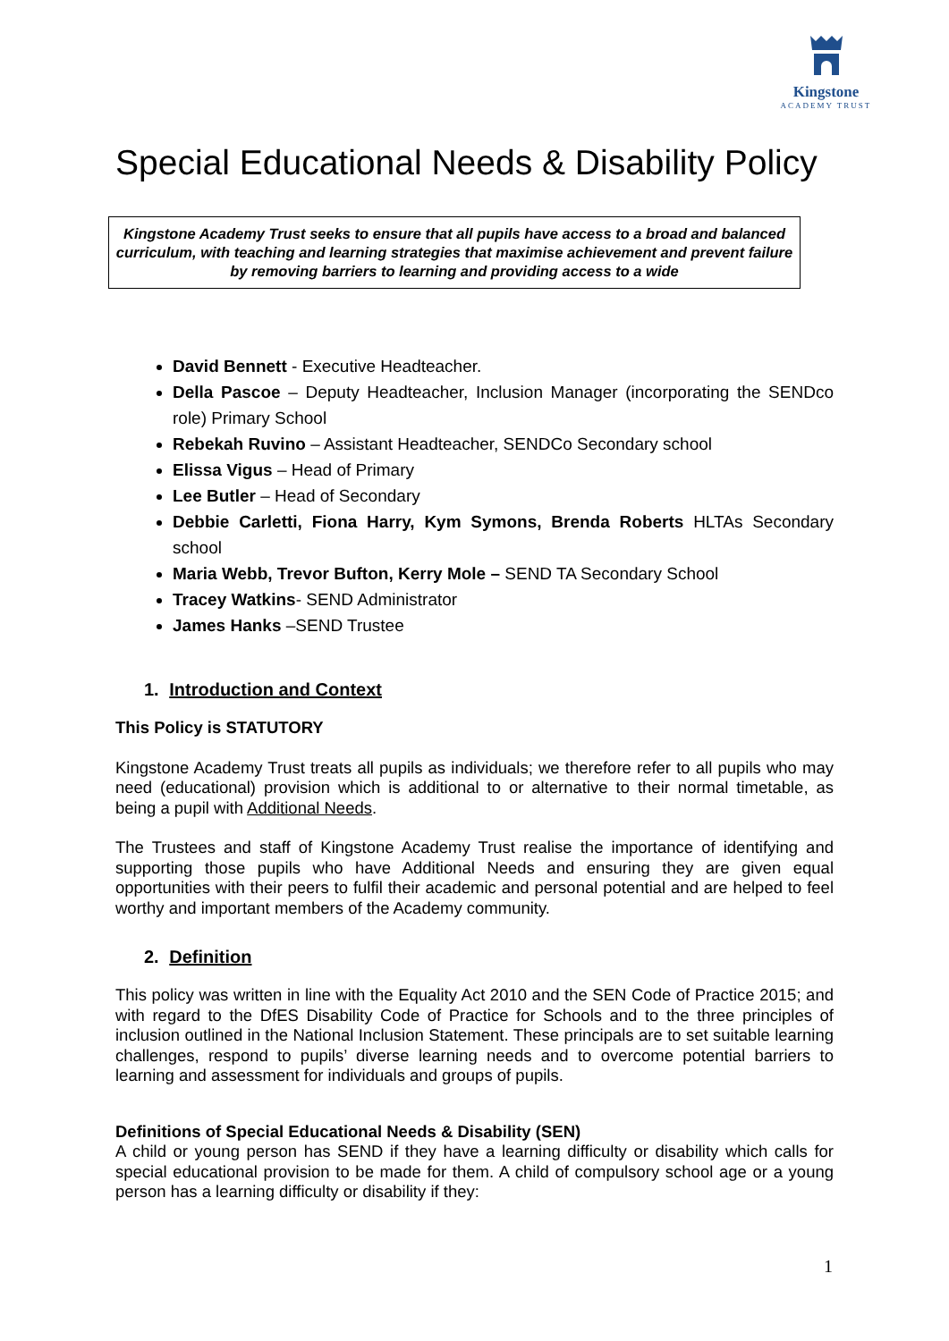Kingstone
ACADEMY TRUST
Special Educational Needs & Disability Policy
Kingstone Academy Trust seeks to ensure that all pupils have access to a broad and balanced curriculum, with teaching and learning strategies that maximise achievement and prevent failure by removing barriers to learning and providing access to a wide
David Bennett - Executive Headteacher.
Della Pascoe – Deputy Headteacher, Inclusion Manager (incorporating the SENDco role) Primary School
Rebekah Ruvino – Assistant Headteacher, SENDCo Secondary school
Elissa Vigus – Head of Primary
Lee Butler – Head of Secondary
Debbie Carletti, Fiona Harry, Kym Symons, Brenda Roberts HLTAs Secondary school
Maria Webb, Trevor Bufton, Kerry Mole – SEND TA Secondary School
Tracey Watkins- SEND Administrator
James Hanks –SEND Trustee
1. Introduction and Context
This Policy is STATUTORY
Kingstone Academy Trust treats all pupils as individuals; we therefore refer to all pupils who may need (educational) provision which is additional to or alternative to their normal timetable, as being a pupil with Additional Needs.
The Trustees and staff of Kingstone Academy Trust realise the importance of identifying and supporting those pupils who have Additional Needs and ensuring they are given equal opportunities with their peers to fulfil their academic and personal potential and are helped to feel worthy and important members of the Academy community.
2. Definition
This policy was written in line with the Equality Act 2010 and the SEN Code of Practice 2015; and with regard to the DfES Disability Code of Practice for Schools and to the three principles of inclusion outlined in the National Inclusion Statement. These principals are to set suitable learning challenges, respond to pupils’ diverse learning needs and to overcome potential barriers to learning and assessment for individuals and groups of pupils.
Definitions of Special Educational Needs & Disability (SEN)
A child or young person has SEND if they have a learning difficulty or disability which calls for special educational provision to be made for them. A child of compulsory school age or a young person has a learning difficulty or disability if they:
1